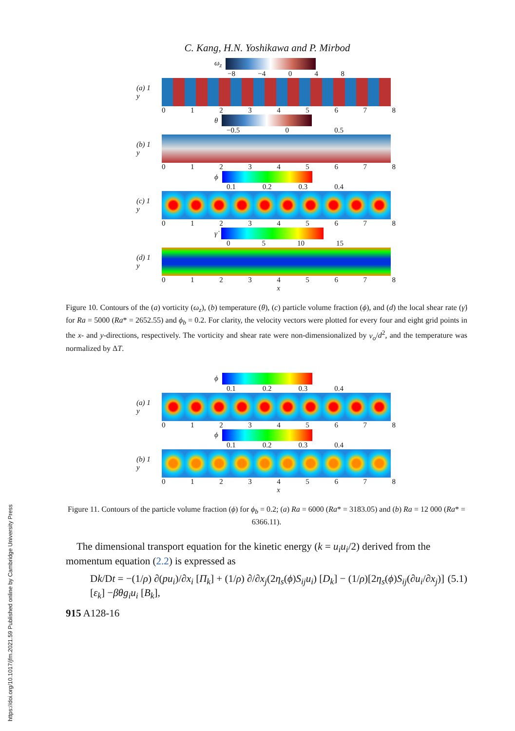https://doi.org/10.1017/jfm.2021.59 Published online by Cambridge University Press
C. Kang, H.N. Yoshikawa and P. Mirbod
ω<sub>z</sub>
−8 −4 0 4 8
(a) 1
y
0 1 2 3 4 5 6 7 8
θ
−0.5 0 0.5
(b) 1
y
0 1 2 3 4 5 6 7 8
ϕ
0.1 0.2 0.3 0.4
(c) 1
y
0 1 2 3 4 5 6 7 8
γ̇
0 5 10 15
(d) 1
y
0 1 2 3 4
x 5 6 7 8
Figure 10. Contours of the (a) vorticity (ω<sub>z</sub>), (b) temperature (θ), (c) particle volume fraction (ϕ), and (d) the local shear rate (γ̇) for Ra = 5000 (Ra* = 2652.55) and ϕ<sub>b</sub> = 0.2. For clarity, the velocity vectors were plotted for every four and eight grid points in the x- and y-directions, respectively. The vorticity and shear rate were non-dimensionalized by ν<sub>o</sub>/d<sup>2</sup>, and the temperature was normalized by ΔT.
ϕ
0.1 0.2 0.3 0.4
(a) 1
y
0 1 2 3 4 5 6 7 8
ϕ
0.1 0.2 0.3 0.4
(b) 1
y
0 1 2 3 4
x 5 6 7 8
Figure 11. Contours of the particle volume fraction (ϕ) for ϕ<sub>b</sub> = 0.2; (a) Ra = 6000 (Ra* = 3183.05) and (b) Ra = 12 000 (Ra* = 6366.11).
The dimensional transport equation for the kinetic energy (k = u<sub>i</sub>u<sub>i</sub>/2) derived from the momentum equation (2.2) is expressed as
Dk/Dt = −(1/ρ) ∂(pu<sub>i</sub>)/∂x<sub>i</sub> [Π<sub>k</sub>] + (1/ρ) ∂/∂x<sub>j</sub>(2η<sub>s</sub>(ϕ)S<sub>ij</sub>u<sub>i</sub>) [D<sub>k</sub>] − (1/ρ)[2η<sub>s</sub>(ϕ)S<sub>ij</sub>(∂u<sub>i</sub>/∂x<sub>j</sub>)] [ε<sub>k</sub>] −βθg<sub>i</sub>u<sub>i</sub> [B<sub>k</sub>], (5.1)
915 A128-16